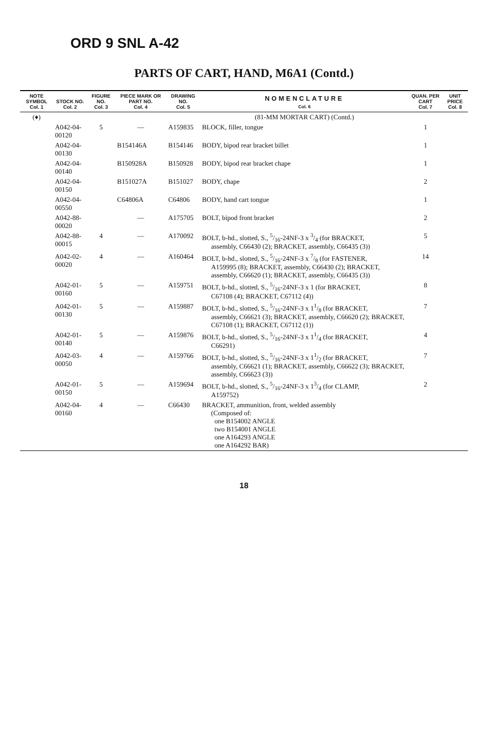ORD 9 SNL A-42
PARTS OF CART, HAND, M6A1 (Contd.)
| NOTE SYMBOL Col. 1 | STOCK NO. Col. 2 | FIGURE NO. Col. 3 | PIECE MARK OR PART NO. Col. 4 | DRAWING NO. Col. 5 | NOMENCLATURE Col. 6 | QUAN. PER CART Col. 7 | UNIT PRICE Col. 8 |
| --- | --- | --- | --- | --- | --- | --- | --- |
| (♦) | | | | | (81-MM MORTAR CART) (Contd.) | | |
| | A042-04-00120 | 5 | — | A159835 | BLOCK, filler, tongue | 1 | |
| | A042-04-00130 | | B154146A | B154146 | BODY, bipod rear bracket billet | 1 | |
| | A042-04-00140 | | B150928A | B150928 | BODY, bipod rear bracket chape | 1 | |
| | A042-04-00150 | | B151027A | B151027 | BODY, chape | 2 | |
| | A042-04-00550 | | C64806A | C64806 | BODY, hand cart tongue | 1 | |
| | A042-88-00020 | | — | A175705 | BOLT, bipod front bracket | 2 | |
| | A042-88-00015 | 4 | — | A170092 | BOLT, b-hd., slotted, S., 5/16-24NF-3 x 3/4 (for BRACKET, assembly, C66430 (2); BRACKET, assembly, C66435 (3)) | 5 | |
| | A042-02-00020 | 4 | — | A160464 | BOLT, b-hd., slotted, S., 5/16-24NF-3 x 7/8 (for FASTENER, A159995 (8); BRACKET, assembly, C66430 (2); BRACKET, assembly, C66620 (1); BRACKET, assembly, C66435 (3)) | 14 | |
| | A042-01-00160 | 5 | — | A159751 | BOLT, b-hd., slotted, S., 5/16-24NF-3 x 1 (for BRACKET, C67108 (4); BRACKET, C67112 (4)) | 8 | |
| | A042-01-00130 | 5 | — | A159887 | BOLT, b-hd., slotted, S., 5/16-24NF-3 x 11/8 (for BRACKET, assembly, C66621 (3); BRACKET, assembly, C66620 (2); BRACKET, C67108 (1); BRACKET, C67112 (1)) | 7 | |
| | A042-01-00140 | 5 | — | A159876 | BOLT, b-hd., slotted, S., 5/16-24NF-3 x 11/4 (for BRACKET, C66291) | 4 | |
| | A042-03-00050 | 4 | — | A159766 | BOLT, b-hd., slotted, S., 5/16-24NF-3 x 11/2 (for BRACKET, assembly, C66621 (1); BRACKET, assembly, C66622 (3); BRACKET, assembly, C66623 (3)) | 7 | |
| | A042-01-00150 | 5 | — | A159694 | BOLT, b-hd., slotted, S., 5/16-24NF-3 x 13/4 (for CLAMP, A159752) | 2 | |
| | A042-04-00160 | 4 | — | C66430 | BRACKET, ammunition, front, welded assembly (Composed of: one B154002 ANGLE two B154001 ANGLE one A164293 ANGLE one A164292 BAR) | | |
18